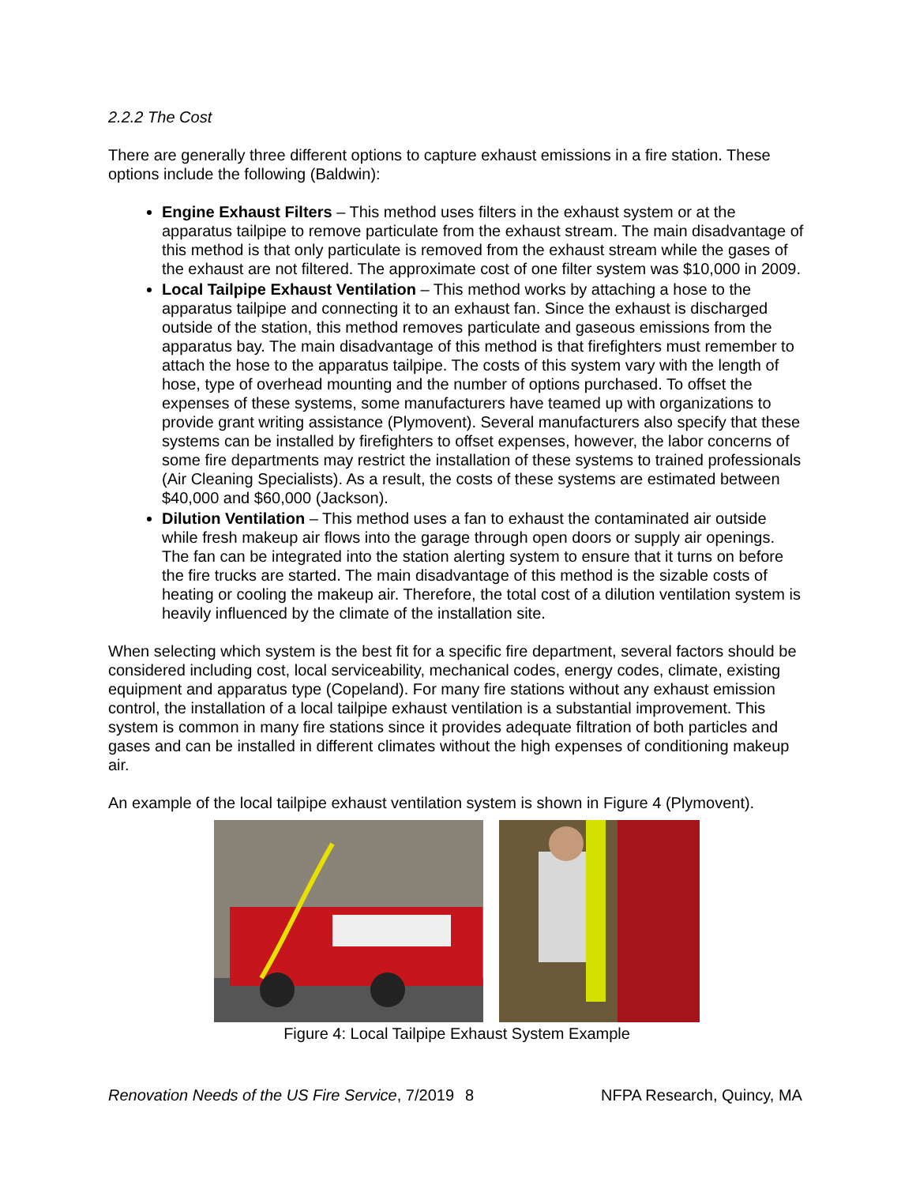2.2.2 The Cost
There are generally three different options to capture exhaust emissions in a fire station. These options include the following (Baldwin):
Engine Exhaust Filters – This method uses filters in the exhaust system or at the apparatus tailpipe to remove particulate from the exhaust stream. The main disadvantage of this method is that only particulate is removed from the exhaust stream while the gases of the exhaust are not filtered. The approximate cost of one filter system was $10,000 in 2009.
Local Tailpipe Exhaust Ventilation – This method works by attaching a hose to the apparatus tailpipe and connecting it to an exhaust fan. Since the exhaust is discharged outside of the station, this method removes particulate and gaseous emissions from the apparatus bay. The main disadvantage of this method is that firefighters must remember to attach the hose to the apparatus tailpipe. The costs of this system vary with the length of hose, type of overhead mounting and the number of options purchased. To offset the expenses of these systems, some manufacturers have teamed up with organizations to provide grant writing assistance (Plymovent). Several manufacturers also specify that these systems can be installed by firefighters to offset expenses, however, the labor concerns of some fire departments may restrict the installation of these systems to trained professionals (Air Cleaning Specialists). As a result, the costs of these systems are estimated between $40,000 and $60,000 (Jackson).
Dilution Ventilation – This method uses a fan to exhaust the contaminated air outside while fresh makeup air flows into the garage through open doors or supply air openings. The fan can be integrated into the station alerting system to ensure that it turns on before the fire trucks are started. The main disadvantage of this method is the sizable costs of heating or cooling the makeup air. Therefore, the total cost of a dilution ventilation system is heavily influenced by the climate of the installation site.
When selecting which system is the best fit for a specific fire department, several factors should be considered including cost, local serviceability, mechanical codes, energy codes, climate, existing equipment and apparatus type (Copeland). For many fire stations without any exhaust emission control, the installation of a local tailpipe exhaust ventilation is a substantial improvement. This system is common in many fire stations since it provides adequate filtration of both particles and gases and can be installed in different climates without the high expenses of conditioning makeup air.
An example of the local tailpipe exhaust ventilation system is shown in Figure 4 (Plymovent).
Figure 4: Local Tailpipe Exhaust System Example
Renovation Needs of the US Fire Service, 7/2019 8 NFPA Research, Quincy, MA